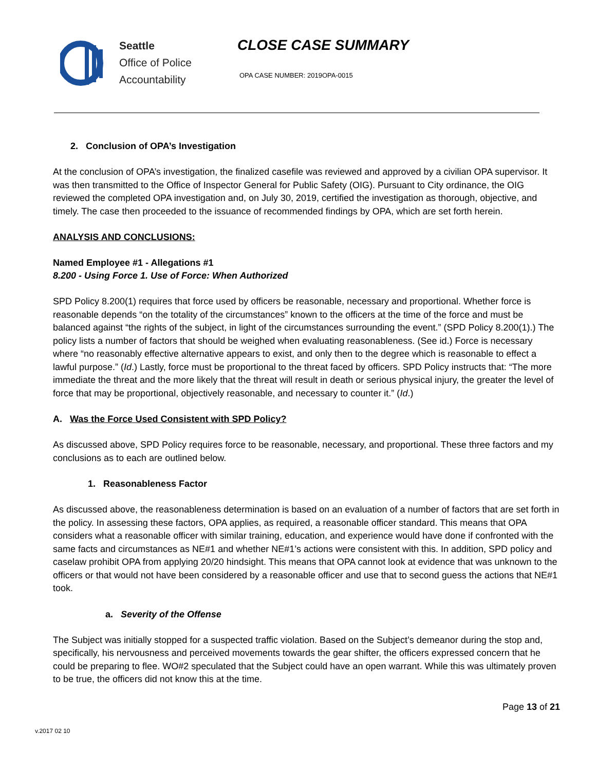Seattle
Office of Police
Accountability
CLOSE CASE SUMMARY
OPA CASE NUMBER: 2019OPA-0015
2. Conclusion of OPA’s Investigation
At the conclusion of OPA’s investigation, the finalized casefile was reviewed and approved by a civilian OPA supervisor. It was then transmitted to the Office of Inspector General for Public Safety (OIG). Pursuant to City ordinance, the OIG reviewed the completed OPA investigation and, on July 30, 2019, certified the investigation as thorough, objective, and timely. The case then proceeded to the issuance of recommended findings by OPA, which are set forth herein.
ANALYSIS AND CONCLUSIONS:
Named Employee #1 - Allegations #1
8.200 - Using Force 1. Use of Force: When Authorized
SPD Policy 8.200(1) requires that force used by officers be reasonable, necessary and proportional. Whether force is reasonable depends “on the totality of the circumstances” known to the officers at the time of the force and must be balanced against “the rights of the subject, in light of the circumstances surrounding the event.” (SPD Policy 8.200(1).) The policy lists a number of factors that should be weighed when evaluating reasonableness. (See id.) Force is necessary where “no reasonably effective alternative appears to exist, and only then to the degree which is reasonable to effect a lawful purpose.” (Id.) Lastly, force must be proportional to the threat faced by officers. SPD Policy instructs that: “The more immediate the threat and the more likely that the threat will result in death or serious physical injury, the greater the level of force that may be proportional, objectively reasonable, and necessary to counter it.” (Id.)
A. Was the Force Used Consistent with SPD Policy?
As discussed above, SPD Policy requires force to be reasonable, necessary, and proportional. These three factors and my conclusions as to each are outlined below.
1. Reasonableness Factor
As discussed above, the reasonableness determination is based on an evaluation of a number of factors that are set forth in the policy. In assessing these factors, OPA applies, as required, a reasonable officer standard. This means that OPA considers what a reasonable officer with similar training, education, and experience would have done if confronted with the same facts and circumstances as NE#1 and whether NE#1’s actions were consistent with this. In addition, SPD policy and caselaw prohibit OPA from applying 20/20 hindsight. This means that OPA cannot look at evidence that was unknown to the officers or that would not have been considered by a reasonable officer and use that to second guess the actions that NE#1 took.
a. Severity of the Offense
The Subject was initially stopped for a suspected traffic violation. Based on the Subject’s demeanor during the stop and, specifically, his nervousness and perceived movements towards the gear shifter, the officers expressed concern that he could be preparing to flee. WO#2 speculated that the Subject could have an open warrant. While this was ultimately proven to be true, the officers did not know this at the time.
Page 13 of 21
v.2017 02 10